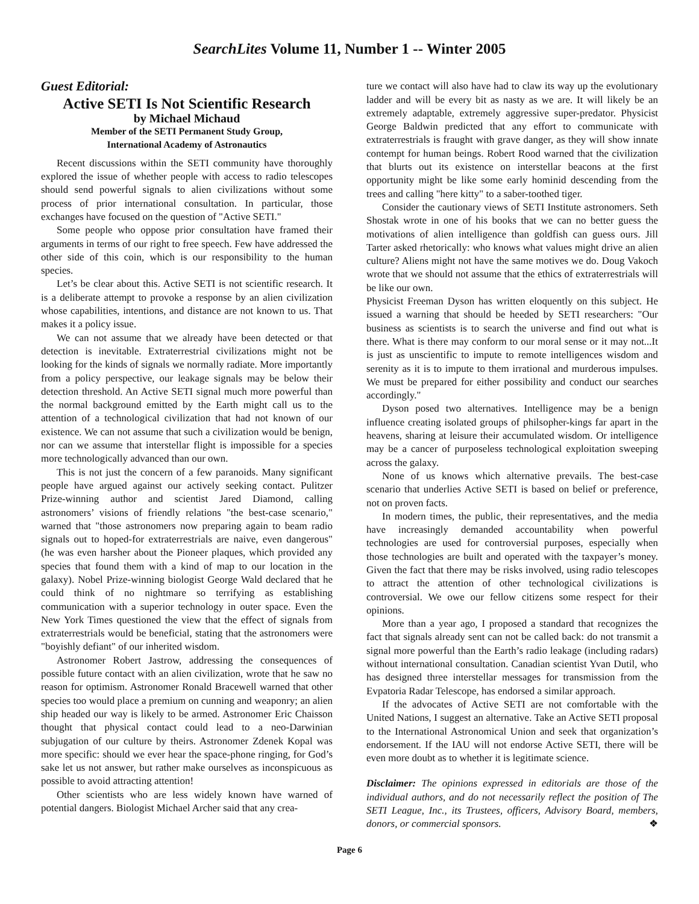SearchLites Volume 11, Number 1 -- Winter 2005
Guest Editorial:
Active SETI Is Not Scientific Research
by Michael Michaud
Member of the SETI Permanent Study Group,
International Academy of Astronautics
Recent discussions within the SETI community have thoroughly explored the issue of whether people with access to radio telescopes should send powerful signals to alien civilizations without some process of prior international consultation. In particular, those exchanges have focused on the question of "Active SETI."
Some people who oppose prior consultation have framed their arguments in terms of our right to free speech. Few have addressed the other side of this coin, which is our responsibility to the human species.
Let’s be clear about this. Active SETI is not scientific research. It is a deliberate attempt to provoke a response by an alien civilization whose capabilities, intentions, and distance are not known to us. That makes it a policy issue.
We can not assume that we already have been detected or that detection is inevitable. Extraterrestrial civilizations might not be looking for the kinds of signals we normally radiate. More importantly from a policy perspective, our leakage signals may be below their detection threshold. An Active SETI signal much more powerful than the normal background emitted by the Earth might call us to the attention of a technological civilization that had not known of our existence. We can not assume that such a civilization would be benign, nor can we assume that interstellar flight is impossible for a species more technologically advanced than our own.
This is not just the concern of a few paranoids. Many significant people have argued against our actively seeking contact. Pulitzer Prize-winning author and scientist Jared Diamond, calling astronomers’ visions of friendly relations "the best-case scenario," warned that "those astronomers now preparing again to beam radio signals out to hoped-for extraterrestrials are naive, even dangerous" (he was even harsher about the Pioneer plaques, which provided any species that found them with a kind of map to our location in the galaxy). Nobel Prize-winning biologist George Wald declared that he could think of no nightmare so terrifying as establishing communication with a superior technology in outer space. Even the New York Times questioned the view that the effect of signals from extraterrestrials would be beneficial, stating that the astronomers were "boyishly defiant" of our inherited wisdom.
Astronomer Robert Jastrow, addressing the consequences of possible future contact with an alien civilization, wrote that he saw no reason for optimism. Astronomer Ronald Bracewell warned that other species too would place a premium on cunning and weaponry; an alien ship headed our way is likely to be armed. Astronomer Eric Chaisson thought that physical contact could lead to a neo-Darwinian subjugation of our culture by theirs. Astronomer Zdenek Kopal was more specific: should we ever hear the space-phone ringing, for God’s sake let us not answer, but rather make ourselves as inconspicuous as possible to avoid attracting attention!
Other scientists who are less widely known have warned of potential dangers. Biologist Michael Archer said that any crea-
ture we contact will also have had to claw its way up the evolutionary ladder and will be every bit as nasty as we are. It will likely be an extremely adaptable, extremely aggressive super-predator. Physicist George Baldwin predicted that any effort to communicate with extraterrestrials is fraught with grave danger, as they will show innate contempt for human beings. Robert Rood warned that the civilization that blurts out its existence on interstellar beacons at the first opportunity might be like some early hominid descending from the trees and calling "here kitty" to a saber-toothed tiger.
Consider the cautionary views of SETI Institute astronomers. Seth Shostak wrote in one of his books that we can no better guess the motivations of alien intelligence than goldfish can guess ours. Jill Tarter asked rhetorically: who knows what values might drive an alien culture? Aliens might not have the same motives we do. Doug Vakoch wrote that we should not assume that the ethics of extraterrestrials will be like our own.
Physicist Freeman Dyson has written eloquently on this subject. He issued a warning that should be heeded by SETI researchers: "Our business as scientists is to search the universe and find out what is there. What is there may conform to our moral sense or it may not...It is just as unscientific to impute to remote intelligences wisdom and serenity as it is to impute to them irrational and murderous impulses. We must be prepared for either possibility and conduct our searches accordingly."
Dyson posed two alternatives. Intelligence may be a benign influence creating isolated groups of philsopher-kings far apart in the heavens, sharing at leisure their accumulated wisdom. Or intelligence may be a cancer of purposeless technological exploitation sweeping across the galaxy.
None of us knows which alternative prevails. The best-case scenario that underlies Active SETI is based on belief or preference, not on proven facts.
In modern times, the public, their representatives, and the media have increasingly demanded accountability when powerful technologies are used for controversial purposes, especially when those technologies are built and operated with the taxpayer’s money. Given the fact that there may be risks involved, using radio telescopes to attract the attention of other technological civilizations is controversial. We owe our fellow citizens some respect for their opinions.
More than a year ago, I proposed a standard that recognizes the fact that signals already sent can not be called back: do not transmit a signal more powerful than the Earth’s radio leakage (including radars) without international consultation. Canadian scientist Yvan Dutil, who has designed three interstellar messages for transmission from the Evpatoria Radar Telescope, has endorsed a similar approach.
If the advocates of Active SETI are not comfortable with the United Nations, I suggest an alternative. Take an Active SETI proposal to the International Astronomical Union and seek that organization’s endorsement. If the IAU will not endorse Active SETI, there will be even more doubt as to whether it is legitimate science.
Disclaimer: The opinions expressed in editorials are those of the individual authors, and do not necessarily reflect the position of The SETI League, Inc., its Trustees, officers, Advisory Board, members, donors, or commercial sponsors. ❖
Page 6